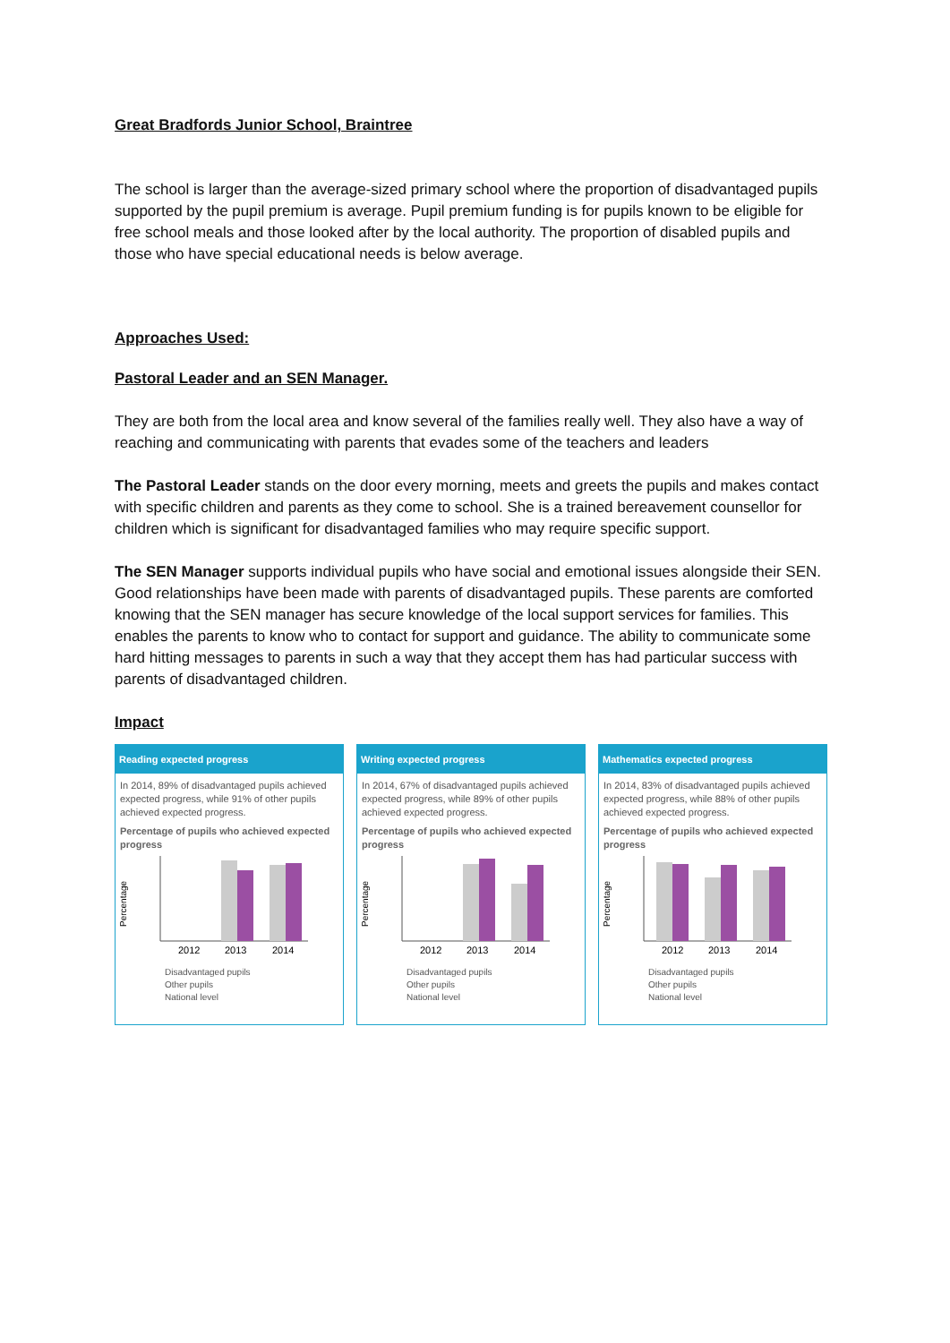Great Bradfords Junior School, Braintree
The school is larger than the average-sized primary school where the proportion of disadvantaged pupils supported by the pupil premium is average. Pupil premium funding is for pupils known to be eligible for free school meals and those looked after by the local authority. The proportion of disabled pupils and those who have special educational needs is below average.
Approaches Used:
Pastoral Leader and an SEN Manager.
They are both from the local area and know several of the families really well. They also have a way of reaching and communicating with parents that evades some of the teachers and leaders
The Pastoral Leader stands on the door every morning, meets and greets the pupils and makes contact with specific children and parents as they come to school. She is a trained bereavement counsellor for children which is significant for disadvantaged families who may require specific support.
The SEN Manager supports individual pupils who have social and emotional issues alongside their SEN. Good relationships have been made with parents of disadvantaged pupils. These parents are comforted knowing that the SEN manager has secure knowledge of the local support services for families. This enables the parents to know who to contact for support and guidance. The ability to communicate some hard hitting messages to parents in such a way that they accept them has had particular success with parents of disadvantaged children.
Impact
Reading expected progress
In 2014, 89% of disadvantaged pupils achieved expected progress, while 91% of other pupils achieved expected progress.
Percentage of pupils who achieved expected progress
Percentage
2012
2013
2014
Disadvantaged pupils
Other pupils
National level
Writing expected progress
In 2014, 67% of disadvantaged pupils achieved expected progress, while 89% of other pupils achieved expected progress.
Percentage of pupils who achieved expected progress
Percentage
2012
2013
2014
Disadvantaged pupils
Other pupils
National level
Mathematics expected progress
In 2014, 83% of disadvantaged pupils achieved expected progress, while 88% of other pupils achieved expected progress.
Percentage of pupils who achieved expected progress
Percentage
2012
2013
2014
Disadvantaged pupils
Other pupils
National level